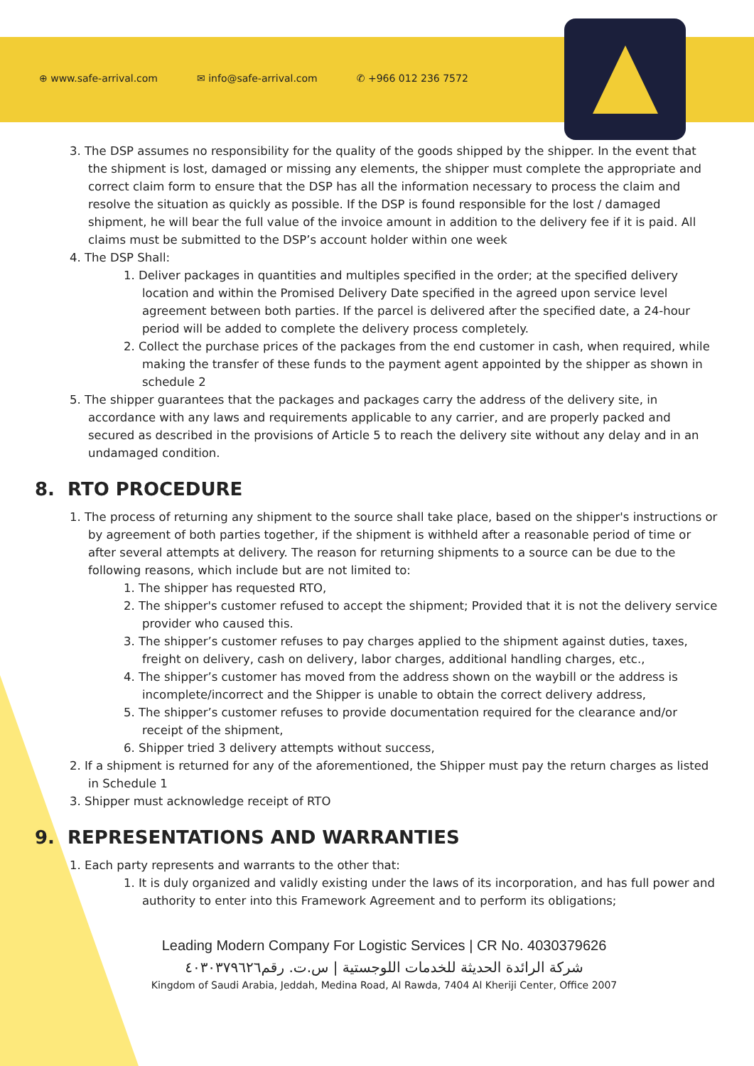⊕ www.safe-arrival.com ✉ info@safe-arrival.com ✆ +966 012 236 7572
3. The DSP assumes no responsibility for the quality of the goods shipped by the shipper. In the event that the shipment is lost, damaged or missing any elements, the shipper must complete the appropriate and correct claim form to ensure that the DSP has all the information necessary to process the claim and resolve the situation as quickly as possible. If the DSP is found responsible for the lost / damaged shipment, he will bear the full value of the invoice amount in addition to the delivery fee if it is paid. All claims must be submitted to the DSP’s account holder within one week
4. The DSP Shall:
1. Deliver packages in quantities and multiples specified in the order; at the specified delivery location and within the Promised Delivery Date specified in the agreed upon service level agreement between both parties. If the parcel is delivered after the specified date, a 24-hour period will be added to complete the delivery process completely.
2. Collect the purchase prices of the packages from the end customer in cash, when required, while making the transfer of these funds to the payment agent appointed by the shipper as shown in schedule 2
5. The shipper guarantees that the packages and packages carry the address of the delivery site, in accordance with any laws and requirements applicable to any carrier, and are properly packed and secured as described in the provisions of Article 5 to reach the delivery site without any delay and in an undamaged condition.
8. RTO PROCEDURE
1. The process of returning any shipment to the source shall take place, based on the shipper's instructions or by agreement of both parties together, if the shipment is withheld after a reasonable period of time or after several attempts at delivery. The reason for returning shipments to a source can be due to the following reasons, which include but are not limited to:
1. The shipper has requested RTO,
2. The shipper's customer refused to accept the shipment; Provided that it is not the delivery service provider who caused this.
3. The shipper’s customer refuses to pay charges applied to the shipment against duties, taxes, freight on delivery, cash on delivery, labor charges, additional handling charges, etc.,
4. The shipper’s customer has moved from the address shown on the waybill or the address is incomplete/incorrect and the Shipper is unable to obtain the correct delivery address,
5. The shipper’s customer refuses to provide documentation required for the clearance and/or receipt of the shipment,
6. Shipper tried 3 delivery attempts without success,
2. If a shipment is returned for any of the aforementioned, the Shipper must pay the return charges as listed in Schedule 1
3. Shipper must acknowledge receipt of RTO
9. REPRESENTATIONS AND WARRANTIES
1. Each party represents and warrants to the other that:
1. It is duly organized and validly existing under the laws of its incorporation, and has full power and authority to enter into this Framework Agreement and to perform its obligations;
Leading Modern Company For Logistic Services | CR No. 4030379626
شركة الرائدة الحديثة للخدمات اللوجستية | س.ت. رقم٤٠٣٠٣٧٩٦٢٦
Kingdom of Saudi Arabia, Jeddah, Medina Road, Al Rawda, 7404 Al Kheriji Center, Office 2007